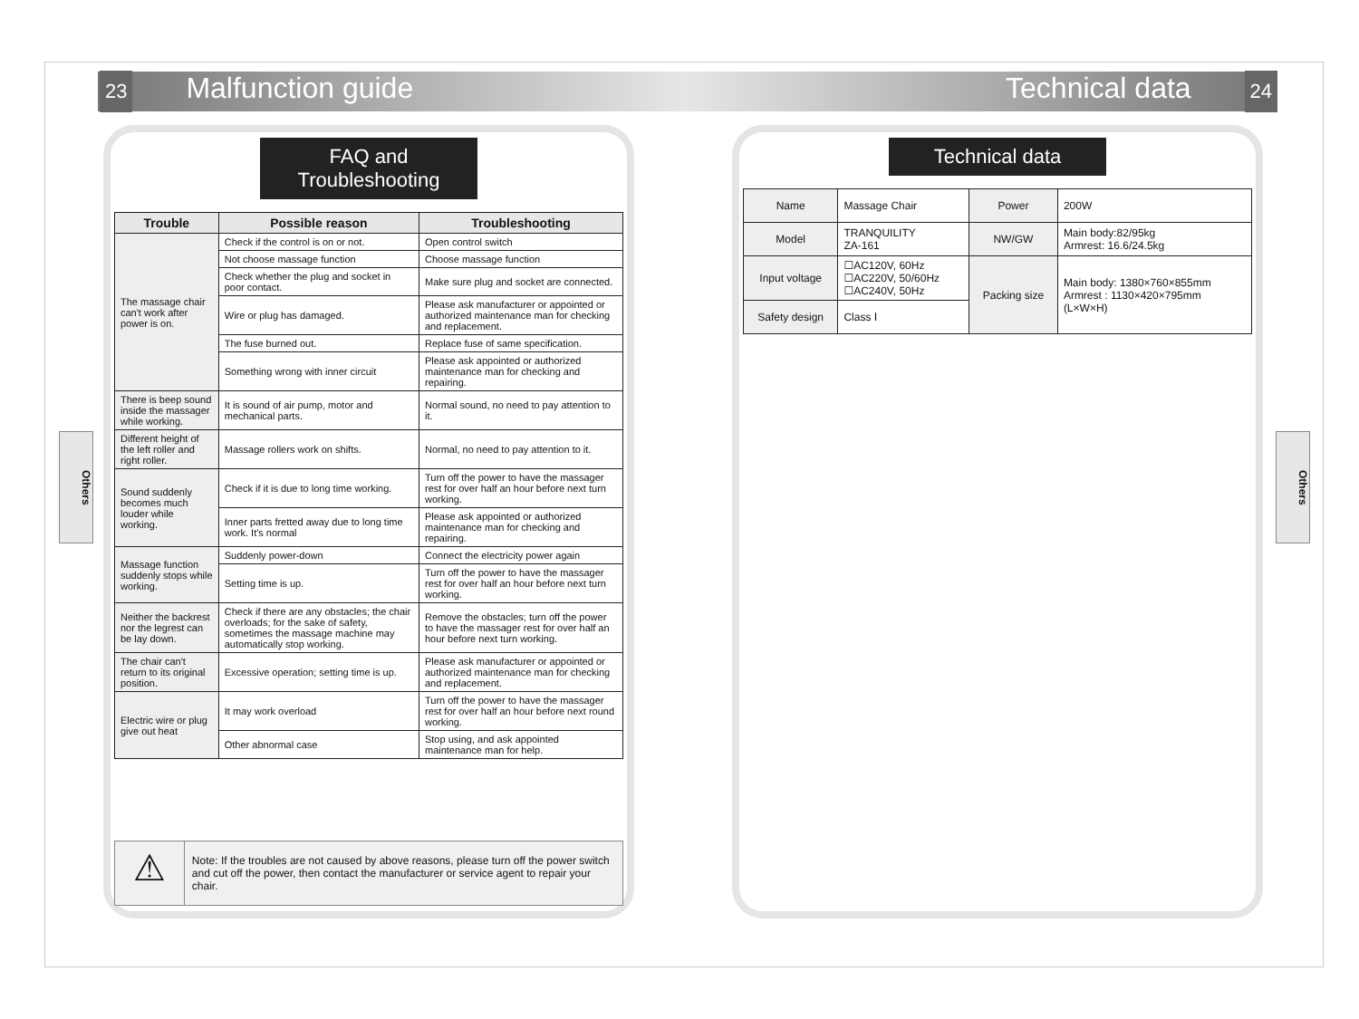23 Malfunction guide Technical data 24
Others
Others
FAQ and Troubleshooting
| Trouble | Possible reason | Troubleshooting |
| --- | --- | --- |
| The massage chair can't work after power is on. | Check if the control is on or not. | Open control switch |
| | Not choose massage function | Choose massage function |
| | Check whether the plug and socket in poor contact. | Make sure plug and socket are connected. |
| | Wire or plug has damaged. | Please ask manufacturer or appointed or authorized maintenance man for checking and replacement. |
| | The fuse burned out. | Replace fuse of same specification. |
| | Something wrong with inner circuit | Please ask appointed or authorized maintenance man for checking and repairing. |
| There is beep sound inside the massager while working. | It is sound of air pump, motor and mechanical parts. | Normal sound, no need to pay attention to it. |
| Different height of the left roller and right roller. | Massage rollers work on shifts. | Normal, no need to pay attention to it. |
| Sound suddenly becomes much louder while working. | Check if it is due to long time working. | Turn off the power to have the massager rest for over half an hour before next turn working. |
| | Inner parts fretted away due to long time work. It's normal | Please ask appointed or authorized maintenance man for checking and repairing. |
| Massage function suddenly stops while working. | Suddenly power-down | Connect the electricity power again |
| | Setting time is up. | Turn off the power to have the massager rest for over half an hour before next turn working. |
| Neither the backrest nor the legrest can be lay down. | Check if there are any obstacles; the chair overloads; for the sake of safety, sometimes the massage machine may automatically stop working. | Remove the obstacles; turn off the power to have the massager rest for over half an hour before next turn working. |
| The chair can't return to its original position. | Excessive operation; setting time is up. | Please ask manufacturer or appointed or authorized maintenance man for checking and replacement. |
| Electric wire or plug give out heat | It may work overload | Turn off the power to have the massager rest for over half an hour before next round working. |
| | Other abnormal case | Stop using, and ask appointed maintenance man for help. |
⚠
Note: If the troubles are not caused by above reasons, please turn off the power switch and cut off the power, then contact the manufacturer or service agent to repair your chair.
Technical data
| Name | Massage Chair | Power | 200W |
| Model | TRANQUILITY ZA-161 | NW/GW | Main body:82/95kg Armrest: 16.6/24.5kg |
| Input voltage | ☐AC120V, 60Hz ☐AC220V, 50/60Hz ☐AC240V, 50Hz | Packing size | Main body: 1380×760×855mm Armrest : 1130×420×795mm (L×W×H) |
| Safety design | Class Ⅰ | | |